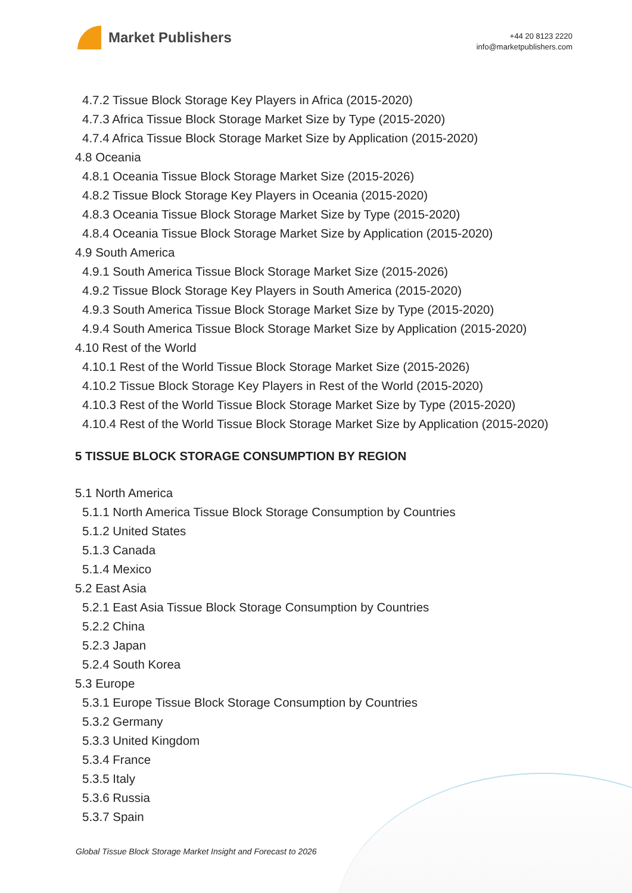Market Publishers
+44 20 8123 2220
info@marketpublishers.com
4.7.2 Tissue Block Storage Key Players in Africa (2015-2020)
4.7.3 Africa Tissue Block Storage Market Size by Type (2015-2020)
4.7.4 Africa Tissue Block Storage Market Size by Application (2015-2020)
4.8 Oceania
4.8.1 Oceania Tissue Block Storage Market Size (2015-2026)
4.8.2 Tissue Block Storage Key Players in Oceania (2015-2020)
4.8.3 Oceania Tissue Block Storage Market Size by Type (2015-2020)
4.8.4 Oceania Tissue Block Storage Market Size by Application (2015-2020)
4.9 South America
4.9.1 South America Tissue Block Storage Market Size (2015-2026)
4.9.2 Tissue Block Storage Key Players in South America (2015-2020)
4.9.3 South America Tissue Block Storage Market Size by Type (2015-2020)
4.9.4 South America Tissue Block Storage Market Size by Application (2015-2020)
4.10 Rest of the World
4.10.1 Rest of the World Tissue Block Storage Market Size (2015-2026)
4.10.2 Tissue Block Storage Key Players in Rest of the World (2015-2020)
4.10.3 Rest of the World Tissue Block Storage Market Size by Type (2015-2020)
4.10.4 Rest of the World Tissue Block Storage Market Size by Application (2015-2020)
5 TISSUE BLOCK STORAGE CONSUMPTION BY REGION
5.1 North America
5.1.1 North America Tissue Block Storage Consumption by Countries
5.1.2 United States
5.1.3 Canada
5.1.4 Mexico
5.2 East Asia
5.2.1 East Asia Tissue Block Storage Consumption by Countries
5.2.2 China
5.2.3 Japan
5.2.4 South Korea
5.3 Europe
5.3.1 Europe Tissue Block Storage Consumption by Countries
5.3.2 Germany
5.3.3 United Kingdom
5.3.4 France
5.3.5 Italy
5.3.6 Russia
5.3.7 Spain
Global Tissue Block Storage Market Insight and Forecast to 2026